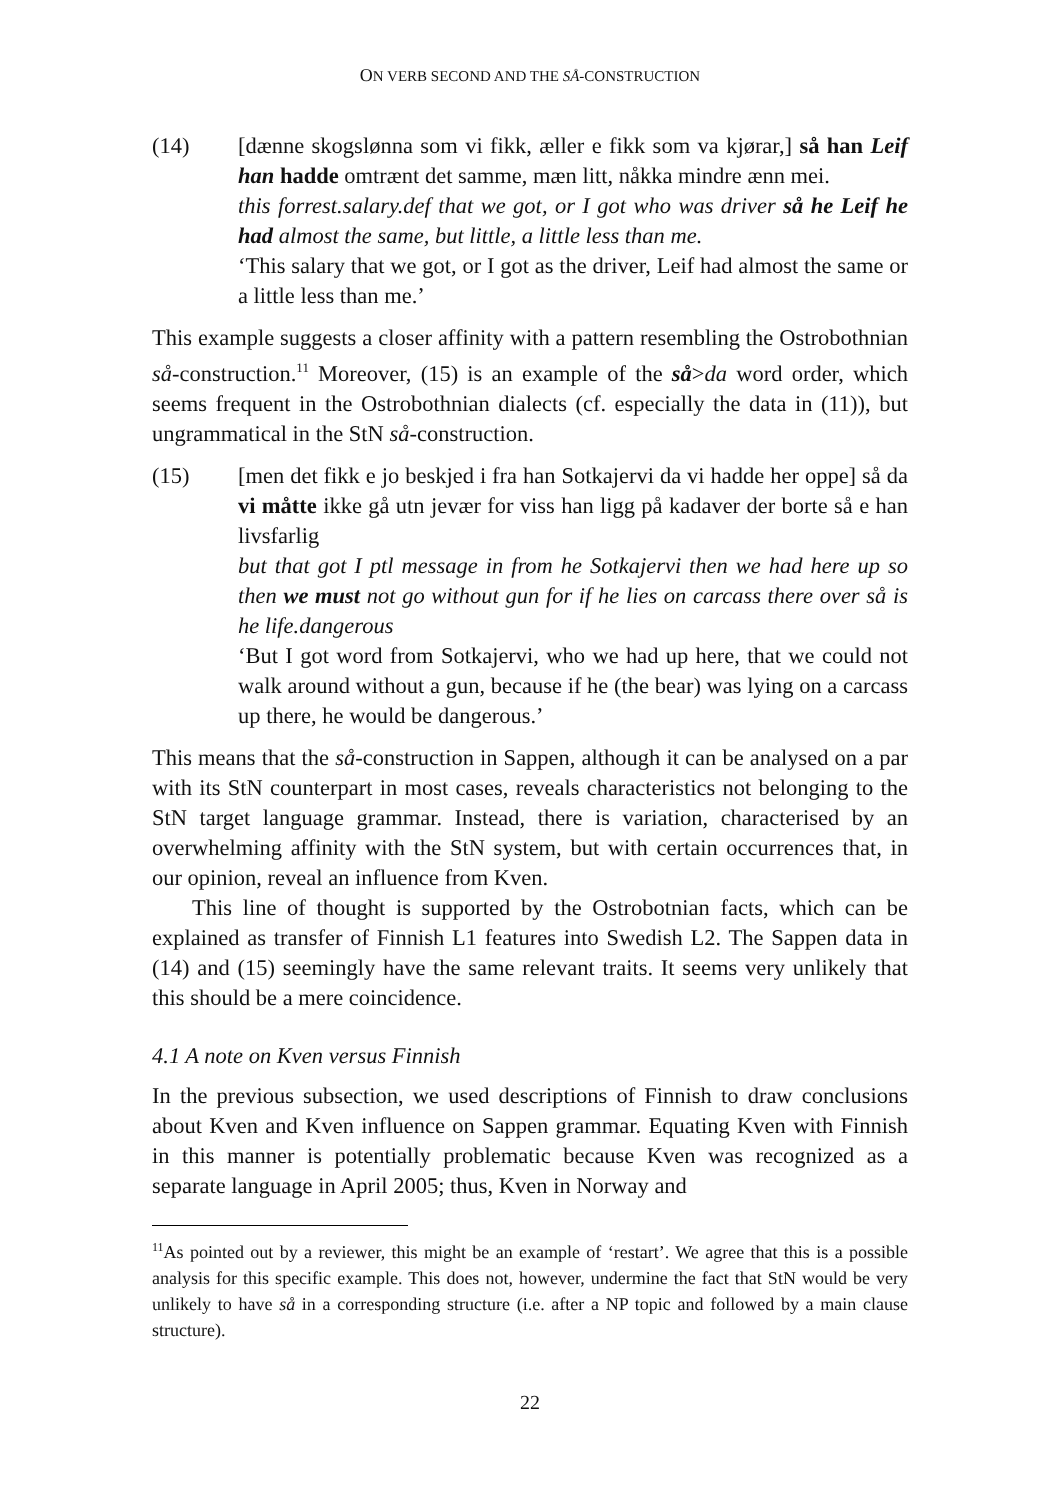ON VERB SECOND AND THE SÅ-CONSTRUCTION
(14) [dænne skogslønna som vi fikk, æller e fikk som va kjørar,] så han Leif han hadde omtrænt det samme, mæn litt, nåkka mindre ænn mei.
this forrest.salary.def that we got, or I got who was driver så he Leif he had almost the same, but little, a little less than me.
‘This salary that we got, or I got as the driver, Leif had almost the same or a little less than me.’
This example suggests a closer affinity with a pattern resembling the Ostrobothnian så-construction.<sup>11</sup> Moreover, (15) is an example of the så>da word order, which seems frequent in the Ostrobothnian dialects (cf. especially the data in (11)), but ungrammatical in the StN så-construction.
(15) [men det fikk e jo beskjed i fra han Sotkajervi da vi hadde her oppe] så da vi måtte ikke gå utn jevær for viss han ligg på kadaver der borte så e han livsfarlig
but that got I ptl message in from he Sotkajervi then we had here up so then we must not go without gun for if he lies on carcass there over så is he life.dangerous
‘But I got word from Sotkajervi, who we had up here, that we could not walk around without a gun, because if he (the bear) was lying on a carcass up there, he would be dangerous.’
This means that the så-construction in Sappen, although it can be analysed on a par with its StN counterpart in most cases, reveals characteristics not belonging to the StN target language grammar. Instead, there is variation, characterised by an overwhelming affinity with the StN system, but with certain occurrences that, in our opinion, reveal an influence from Kven.
This line of thought is supported by the Ostrobotnian facts, which can be explained as transfer of Finnish L1 features into Swedish L2. The Sappen data in (14) and (15) seemingly have the same relevant traits. It seems very unlikely that this should be a mere coincidence.
4.1 A note on Kven versus Finnish
In the previous subsection, we used descriptions of Finnish to draw conclusions about Kven and Kven influence on Sappen grammar. Equating Kven with Finnish in this manner is potentially problematic because Kven was recognized as a separate language in April 2005; thus, Kven in Norway and
<sup>11</sup> As pointed out by a reviewer, this might be an example of ‘restart’. We agree that this is a possible analysis for this specific example. This does not, however, undermine the fact that StN would be very unlikely to have så in a corresponding structure (i.e. after a NP topic and followed by a main clause structure).
22